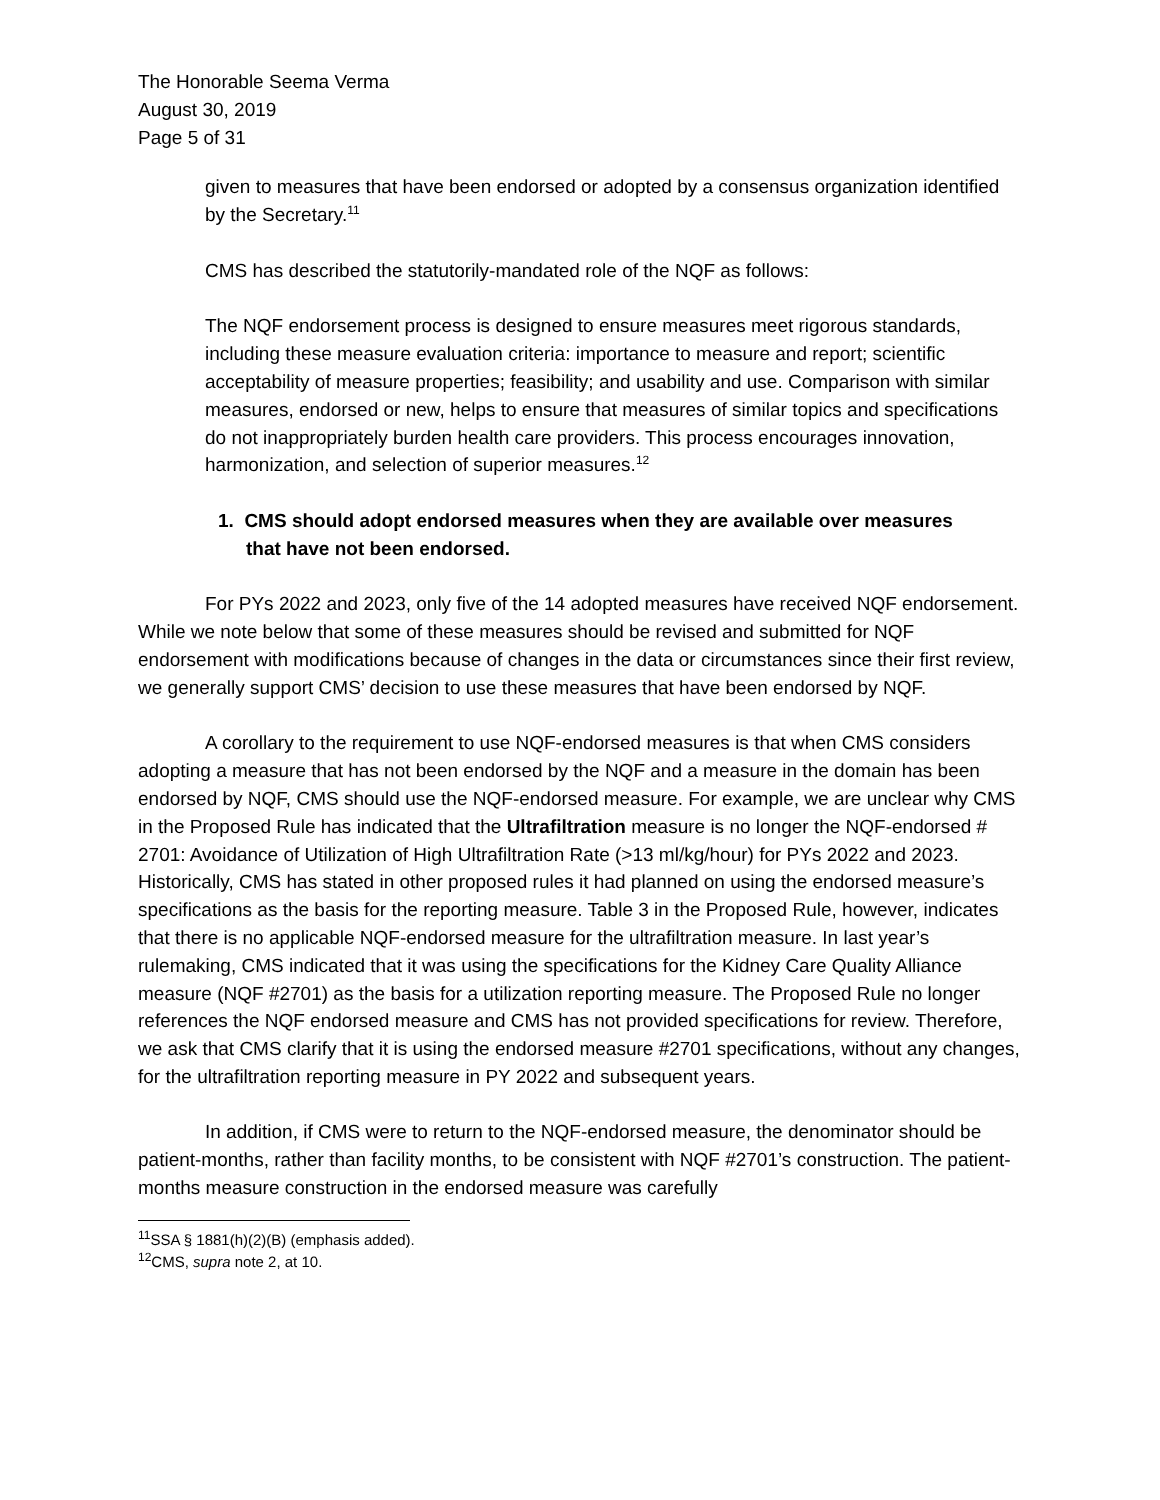The Honorable Seema Verma
August 30, 2019
Page 5 of 31
given to measures that have been endorsed or adopted by a consensus organization identified by the Secretary.<sup>11</sup>
CMS has described the statutorily-mandated role of the NQF as follows:
The NQF endorsement process is designed to ensure measures meet rigorous standards, including these measure evaluation criteria: importance to measure and report; scientific acceptability of measure properties; feasibility; and usability and use. Comparison with similar measures, endorsed or new, helps to ensure that measures of similar topics and specifications do not inappropriately burden health care providers. This process encourages innovation, harmonization, and selection of superior measures.<sup>12</sup>
1. CMS should adopt endorsed measures when they are available over measures that have not been endorsed.
For PYs 2022 and 2023, only five of the 14 adopted measures have received NQF endorsement. While we note below that some of these measures should be revised and submitted for NQF endorsement with modifications because of changes in the data or circumstances since their first review, we generally support CMS’ decision to use these measures that have been endorsed by NQF.
A corollary to the requirement to use NQF-endorsed measures is that when CMS considers adopting a measure that has not been endorsed by the NQF and a measure in the domain has been endorsed by NQF, CMS should use the NQF-endorsed measure. For example, we are unclear why CMS in the Proposed Rule has indicated that the Ultrafiltration measure is no longer the NQF-endorsed # 2701: Avoidance of Utilization of High Ultrafiltration Rate (>13 ml/kg/hour) for PYs 2022 and 2023. Historically, CMS has stated in other proposed rules it had planned on using the endorsed measure’s specifications as the basis for the reporting measure. Table 3 in the Proposed Rule, however, indicates that there is no applicable NQF-endorsed measure for the ultrafiltration measure. In last year’s rulemaking, CMS indicated that it was using the specifications for the Kidney Care Quality Alliance measure (NQF #2701) as the basis for a utilization reporting measure. The Proposed Rule no longer references the NQF endorsed measure and CMS has not provided specifications for review. Therefore, we ask that CMS clarify that it is using the endorsed measure #2701 specifications, without any changes, for the ultrafiltration reporting measure in PY 2022 and subsequent years.
In addition, if CMS were to return to the NQF-endorsed measure, the denominator should be patient-months, rather than facility months, to be consistent with NQF #2701’s construction. The patient-months measure construction in the endorsed measure was carefully
<sup>11</sup> SSA § 1881(h)(2)(B) (emphasis added).
<sup>12</sup>CMS, supra note 2, at 10.